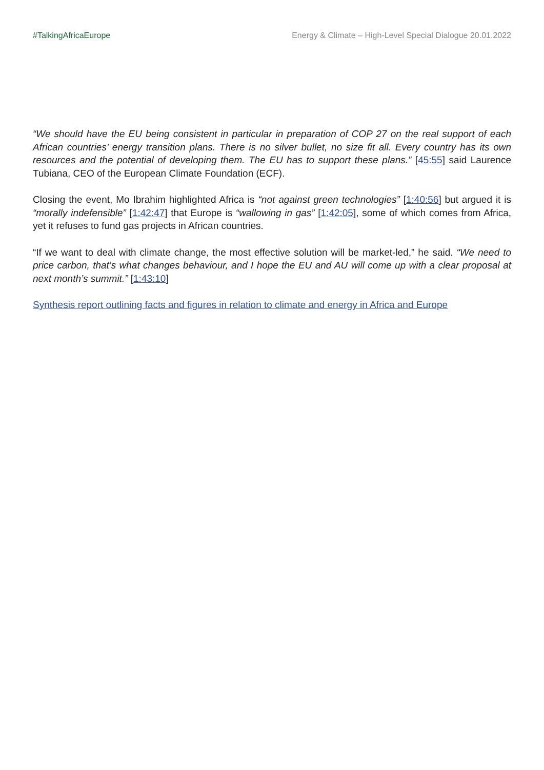#TalkingAfricaEurope Energy & Climate – High-Level Special Dialogue 20.01.2022
“We should have the EU being consistent in particular in preparation of COP 27 on the real support of each African countries’ energy transition plans. There is no silver bullet, no size fit all. Every country has its own resources and the potential of developing them. The EU has to support these plans.” [45:55] said Laurence Tubiana, CEO of the European Climate Foundation (ECF).
Closing the event, Mo Ibrahim highlighted Africa is “not against green technologies” [1:40:56] but argued it is “morally indefensible” [1:42:47] that Europe is “wallowing in gas” [1:42:05], some of which comes from Africa, yet it refuses to fund gas projects in African countries.
“If we want to deal with climate change, the most effective solution will be market-led,” he said. “We need to price carbon, that’s what changes behaviour, and I hope the EU and AU will come up with a clear proposal at next month’s summit.” [1:43:10]
Synthesis report outlining facts and figures in relation to climate and energy in Africa and Europe